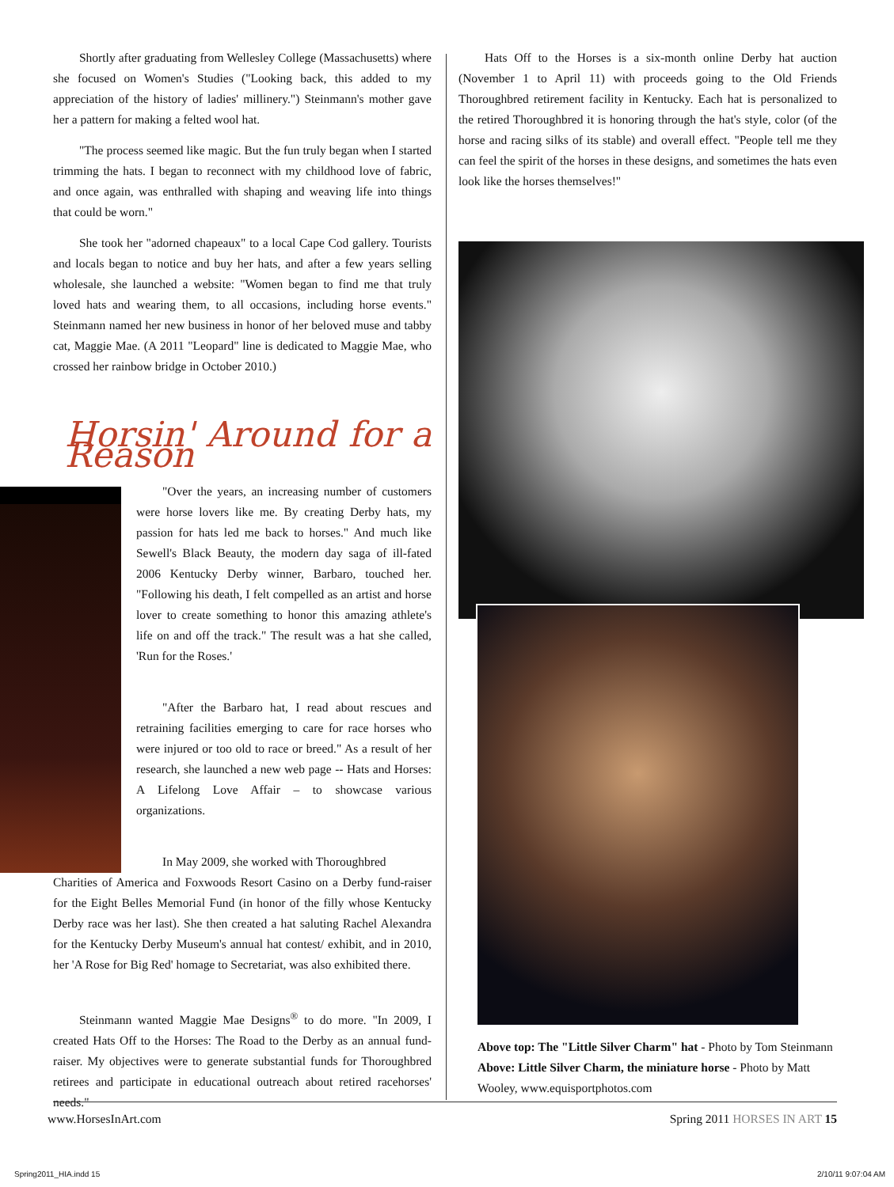Shortly after graduating from Wellesley College (Massachusetts) where she focused on Women's Studies ("Looking back, this added to my appreciation of the history of ladies' millinery.") Steinmann's mother gave her a pattern for making a felted wool hat.
"The process seemed like magic. But the fun truly began when I started trimming the hats. I began to reconnect with my childhood love of fabric, and once again, was enthralled with shaping and weaving life into things that could be worn."
She took her "adorned chapeaux" to a local Cape Cod gallery. Tourists and locals began to notice and buy her hats, and after a few years selling wholesale, she launched a website: "Women began to find me that truly loved hats and wearing them, to all occasions, including horse events." Steinmann named her new business in honor of her beloved muse and tabby cat, Maggie Mae. (A 2011 "Leopard" line is dedicated to Maggie Mae, who crossed her rainbow bridge in October 2010.)
Horsin' Around for a Reason
"Over the years, an increasing number of customers were horse lovers like me. By creating Derby hats, my passion for hats led me back to horses." And much like Sewell's Black Beauty, the modern day saga of ill-fated 2006 Kentucky Derby winner, Barbaro, touched her. "Following his death, I felt compelled as an artist and horse lover to create something to honor this amazing athlete's life on and off the track." The result was a hat she called, 'Run for the Roses.'
"After the Barbaro hat, I read about rescues and retraining facilities emerging to care for race horses who were injured or too old to race or breed." As a result of her research, she launched a new web page -- Hats and Horses: A Lifelong Love Affair – to showcase various organizations.
In May 2009, she worked with Thoroughbred
Charities of America and Foxwoods Resort Casino on a Derby fund-raiser for the Eight Belles Memorial Fund (in honor of the filly whose Kentucky Derby race was her last). She then created a hat saluting Rachel Alexandra for the Kentucky Derby Museum's annual hat contest/ exhibit, and in 2010, her 'A Rose for Big Red' homage to Secretariat, was also exhibited there.
Steinmann wanted Maggie Mae Designs<sup>®</sup> to do more. "In 2009, I created Hats Off to the Horses: The Road to the Derby as an annual fund-raiser. My objectives were to generate substantial funds for Thoroughbred retirees and participate in educational outreach about retired racehorses' needs."
Hats Off to the Horses is a six-month online Derby hat auction (November 1 to April 11) with proceeds going to the Old Friends Thoroughbred retirement facility in Kentucky. Each hat is personalized to the retired Thoroughbred it is honoring through the hat's style, color (of the horse and racing silks of its stable) and overall effect. "People tell me they can feel the spirit of the horses in these designs, and sometimes the hats even look like the horses themselves!"
Above top: The "Little Silver Charm" hat - Photo by Tom Steinmann
Above: Little Silver Charm, the miniature horse - Photo by Matt Wooley, www.equisportphotos.com
www.HorsesInArt.com Spring 2011 HORSES IN ART 15
Spring2011_HIA.indd 15 2/10/11 9:07:04 AM